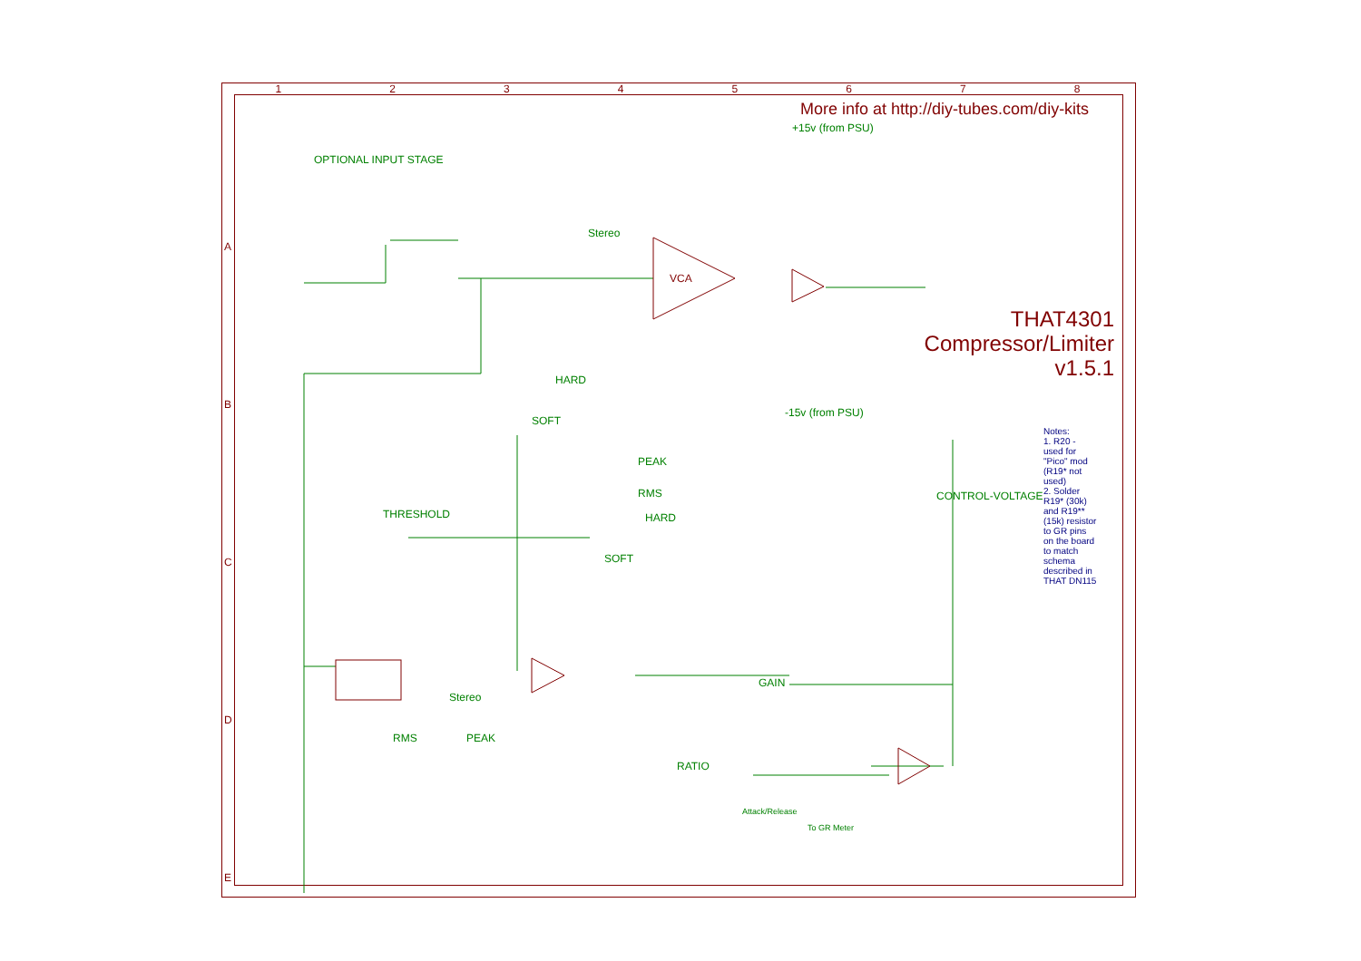More info at http://diy-tubes.com/diy-kits
+15v (from PSU)
-15v (from PSU)
OPTIONAL INPUT STAGE
Stereo
VCA
HARD
SOFT
PEAK
RMS
HARD
SOFT
THRESHOLD
CONTROL-VOLTAGE
Stereo
RMS PEAK
GAIN
RATIO
To GR Meter
Attack/Release
THAT4301
Compressor/Limiter
v1.5.1
Notes:
1. R20 - used for "Pico" mod (R19* not used)
2. Solder R19* (30k) and R19** (15k) resistor to GR pins on the board to match schema described in THAT DN115
1 2 3 4 5 6 7 8
A
B
C
D
E